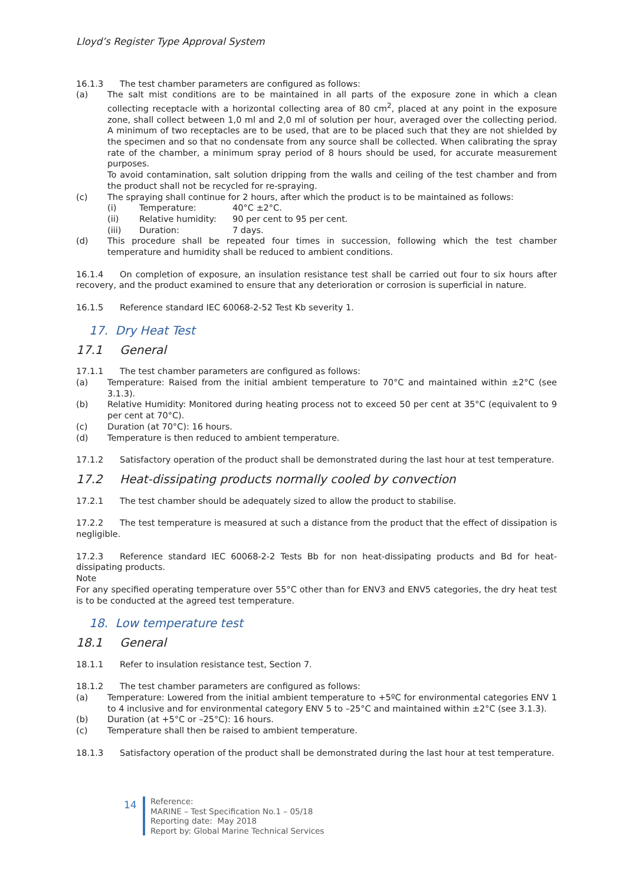Lloyd’s Register Type Approval System
16.1.3 The test chamber parameters are configured as follows:
(a) The salt mist conditions are to be maintained in all parts of the exposure zone in which a clean collecting receptacle with a horizontal collecting area of 80 cm<sup>2</sup>, placed at any point in the exposure zone, shall collect between 1,0 ml and 2,0 ml of solution per hour, averaged over the collecting period. A minimum of two receptacles are to be used, that are to be placed such that they are not shielded by the specimen and so that no condensate from any source shall be collected. When calibrating the spray rate of the chamber, a minimum spray period of 8 hours should be used, for accurate measurement purposes.
To avoid contamination, salt solution dripping from the walls and ceiling of the test chamber and from the product shall not be recycled for re-spraying.
(c) The spraying shall continue for 2 hours, after which the product is to be maintained as follows:
(i) Temperature: 40°C ±2°C.
(ii) Relative humidity: 90 per cent to 95 per cent.
(iii) Duration: 7 days.
(d) This procedure shall be repeated four times in succession, following which the test chamber temperature and humidity shall be reduced to ambient conditions.
16.1.4 On completion of exposure, an insulation resistance test shall be carried out four to six hours after recovery, and the product examined to ensure that any deterioration or corrosion is superficial in nature.
16.1.5 Reference standard IEC 60068-2-52 Test Kb severity 1.
17. Dry Heat Test
17.1 General
17.1.1 The test chamber parameters are configured as follows:
(a) Temperature: Raised from the initial ambient temperature to 70°C and maintained within ±2°C (see 3.1.3).
(b) Relative Humidity: Monitored during heating process not to exceed 50 per cent at 35°C (equivalent to 9 per cent at 70°C).
(c) Duration (at 70°C): 16 hours.
(d) Temperature is then reduced to ambient temperature.
17.1.2 Satisfactory operation of the product shall be demonstrated during the last hour at test temperature.
17.2 Heat-dissipating products normally cooled by convection
17.2.1 The test chamber should be adequately sized to allow the product to stabilise.
17.2.2 The test temperature is measured at such a distance from the product that the effect of dissipation is negligible.
17.2.3 Reference standard IEC 60068-2-2 Tests Bb for non heat-dissipating products and Bd for heat-dissipating products.
Note
For any specified operating temperature over 55°C other than for ENV3 and ENV5 categories, the dry heat test is to be conducted at the agreed test temperature.
18. Low temperature test
18.1 General
18.1.1 Refer to insulation resistance test, Section 7.
18.1.2 The test chamber parameters are configured as follows:
(a) Temperature: Lowered from the initial ambient temperature to +5ºC for environmental categories ENV 1 to 4 inclusive and for environmental category ENV 5 to –25°C and maintained within ±2°C (see 3.1.3).
(b) Duration (at +5°C or –25°C): 16 hours.
(c) Temperature shall then be raised to ambient temperature.
18.1.3 Satisfactory operation of the product shall be demonstrated during the last hour at test temperature.
14
Reference:
MARINE – Test Specification No.1 – 05/18
Reporting date: May 2018
Report by: Global Marine Technical Services